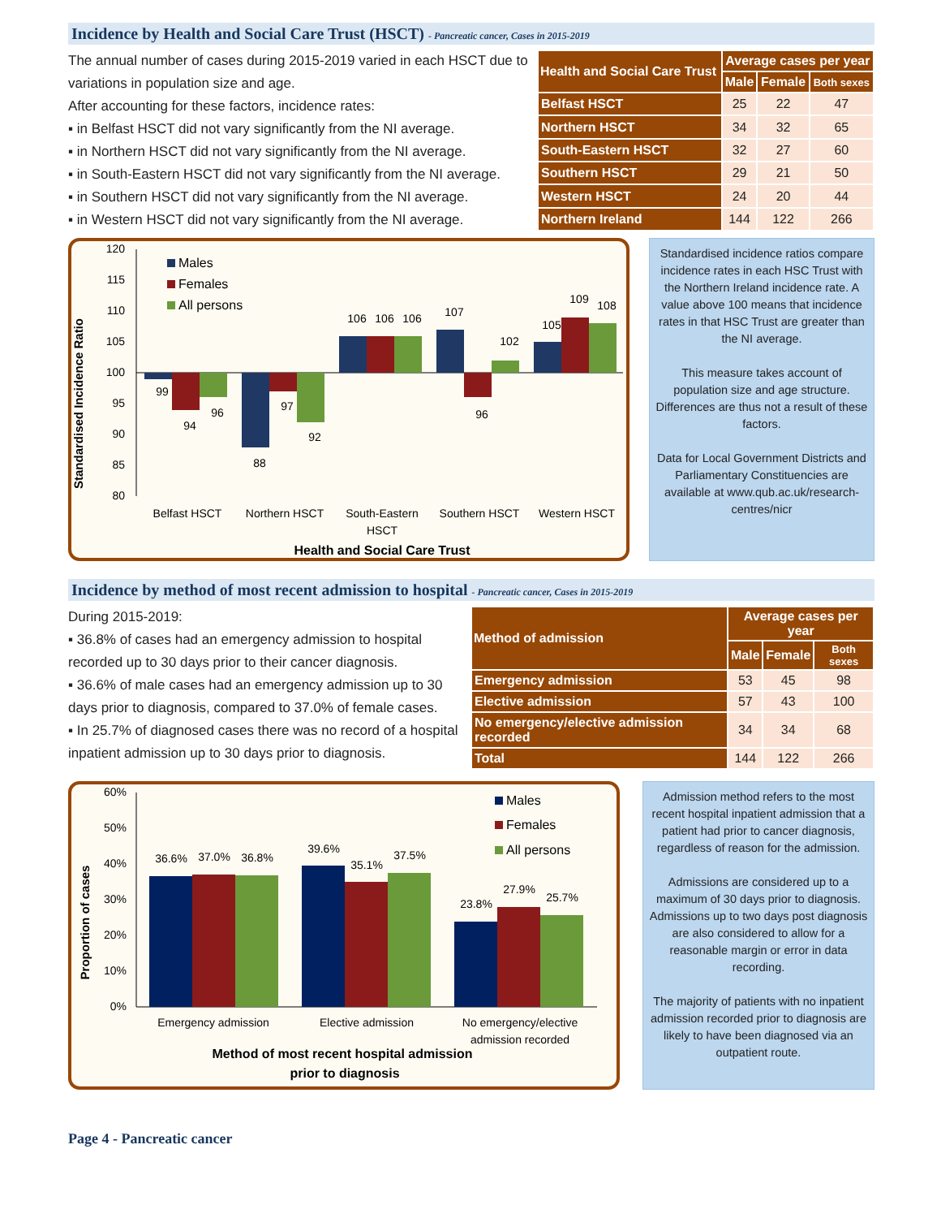Incidence by Health and Social Care Trust (HSCT) - Pancreatic cancer, Cases in 2015-2019
The annual number of cases during 2015-2019 varied in each HSCT due to variations in population size and age.
After accounting for these factors, incidence rates:
▪ in Belfast HSCT did not vary significantly from the NI average.
▪ in Northern HSCT did not vary significantly from the NI average.
▪ in South-Eastern HSCT did not vary significantly from the NI average.
▪ in Southern HSCT did not vary significantly from the NI average.
▪ in Western HSCT did not vary significantly from the NI average.
| Health and Social Care Trust | Average cases per year | | |
| --- | --- | --- | --- |
| | Male | Female | Both sexes |
| Belfast HSCT | 25 | 22 | 47 |
| Northern HSCT | 34 | 32 | 65 |
| South-Eastern HSCT | 32 | 27 | 60 |
| Southern HSCT | 29 | 21 | 50 |
| Western HSCT | 24 | 20 | 44 |
| Northern Ireland | 144 | 122 | 266 |
Standardised Incidence Ratio
120
115
110
105
100
95
90
85
80
Males
Females
All persons
Belfast HSCT
Northern HSCT
South-Eastern
HSCT
Southern HSCT
Western HSCT
Health and Social Care Trust
99
94
96
88
97
92
106
106
106
107
96
102
105
109
108
Standardised incidence ratios compare incidence rates in each HSC Trust with the Northern Ireland incidence rate. A value above 100 means that incidence rates in that HSC Trust are greater than the NI average.
This measure takes account of population size and age structure. Differences are thus not a result of these factors.
Data for Local Government Districts and Parliamentary Constituencies are available at www.qub.ac.uk/research-centres/nicr
Incidence by method of most recent admission to hospital - Pancreatic cancer, Cases in 2015-2019
During 2015-2019:
▪ 36.8% of cases had an emergency admission to hospital recorded up to 30 days prior to their cancer diagnosis.
▪ 36.6% of male cases had an emergency admission up to 30 days prior to diagnosis, compared to 37.0% of female cases.
▪ In 25.7% of diagnosed cases there was no record of a hospital inpatient admission up to 30 days prior to diagnosis.
| Method of admission | Average cases per year | | |
| --- | --- | --- | --- |
| | Male | Female | Both sexes |
| Emergency admission | 53 | 45 | 98 |
| Elective admission | 57 | 43 | 100 |
| No emergency/elective admission recorded | 34 | 34 | 68 |
| Total | 144 | 122 | 266 |
Proportion of cases
60%
50%
40%
30%
20%
10%
0%
Males
Females
All persons
Emergency admission
Elective admission
No emergency/elective
admission recorded
Method of most recent hospital admission
prior to diagnosis
36.6%
37.0%
36.8%
39.6%
35.1%
37.5%
23.8%
27.9%
25.7%
Admission method refers to the most recent hospital inpatient admission that a patient had prior to cancer diagnosis, regardless of reason for the admission.
Admissions are considered up to a maximum of 30 days prior to diagnosis. Admissions up to two days post diagnosis are also considered to allow for a reasonable margin or error in data recording.
The majority of patients with no inpatient admission recorded prior to diagnosis are likely to have been diagnosed via an outpatient route.
Page 4 - Pancreatic cancer